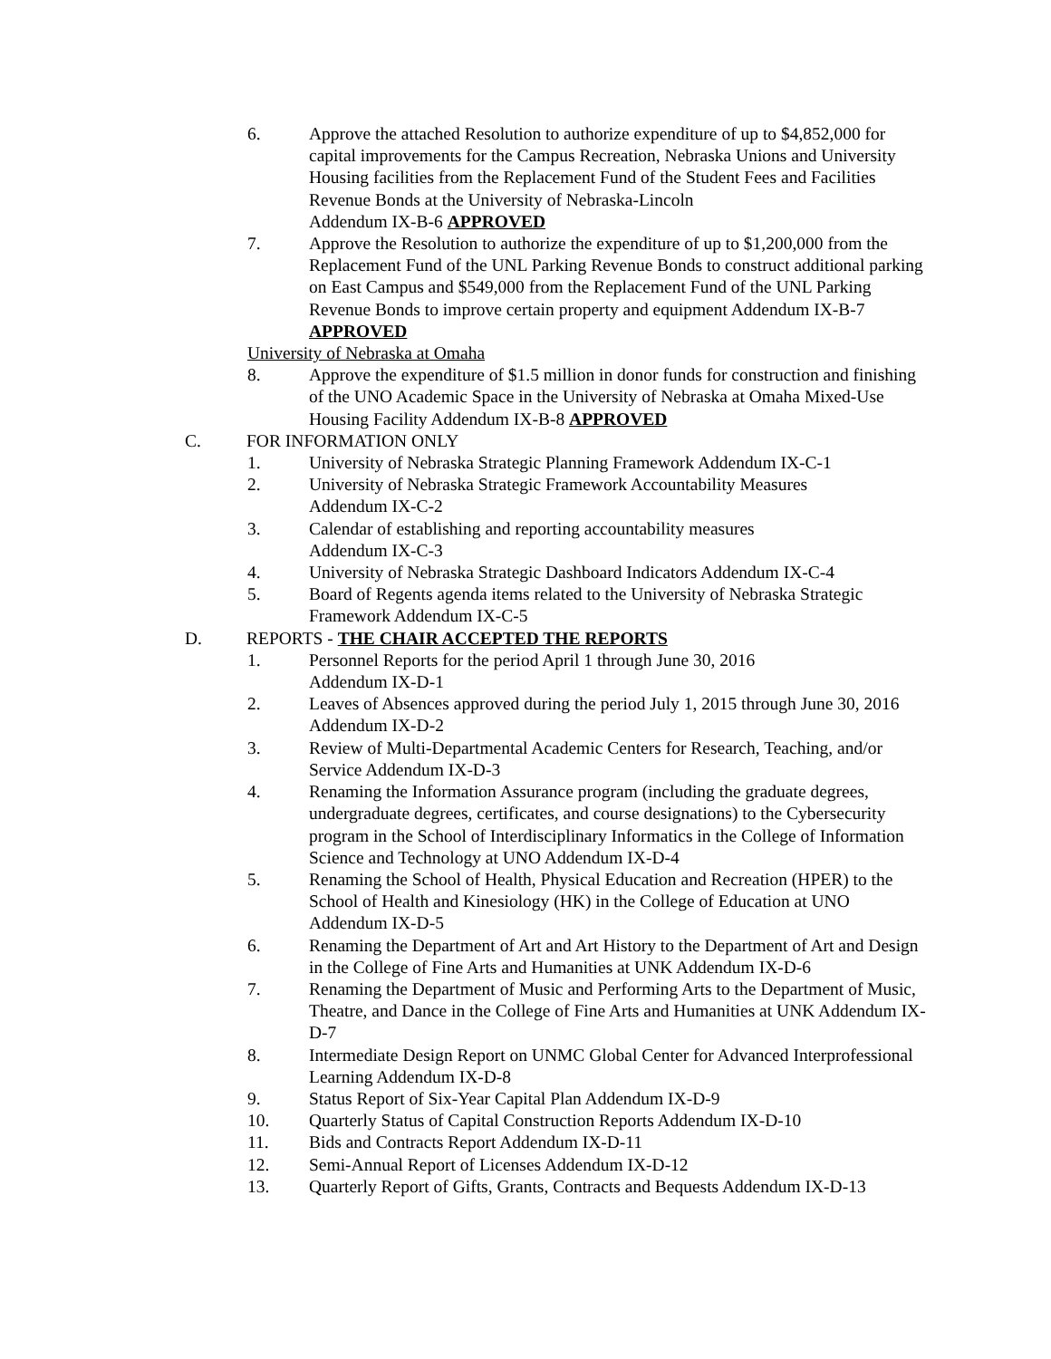6. Approve the attached Resolution to authorize expenditure of up to $4,852,000 for capital improvements for the Campus Recreation, Nebraska Unions and University Housing facilities from the Replacement Fund of the Student Fees and Facilities Revenue Bonds at the University of Nebraska-Lincoln
Addendum IX-B-6 APPROVED
7. Approve the Resolution to authorize the expenditure of up to $1,200,000 from the Replacement Fund of the UNL Parking Revenue Bonds to construct additional parking on East Campus and $549,000 from the Replacement Fund of the UNL Parking Revenue Bonds to improve certain property and equipment Addendum IX-B-7 APPROVED
University of Nebraska at Omaha
8. Approve the expenditure of $1.5 million in donor funds for construction and finishing of the UNO Academic Space in the University of Nebraska at Omaha Mixed-Use Housing Facility Addendum IX-B-8 APPROVED
C. FOR INFORMATION ONLY
1. University of Nebraska Strategic Planning Framework Addendum IX-C-1
2. University of Nebraska Strategic Framework Accountability Measures
Addendum IX-C-2
3. Calendar of establishing and reporting accountability measures
Addendum IX-C-3
4. University of Nebraska Strategic Dashboard Indicators Addendum IX-C-4
5. Board of Regents agenda items related to the University of Nebraska Strategic Framework Addendum IX-C-5
D. REPORTS - THE CHAIR ACCEPTED THE REPORTS
1. Personnel Reports for the period April 1 through June 30, 2016
Addendum IX-D-1
2. Leaves of Absences approved during the period July 1, 2015 through June 30, 2016 Addendum IX-D-2
3. Review of Multi-Departmental Academic Centers for Research, Teaching, and/or Service Addendum IX-D-3
4. Renaming the Information Assurance program (including the graduate degrees, undergraduate degrees, certificates, and course designations) to the Cybersecurity program in the School of Interdisciplinary Informatics in the College of Information Science and Technology at UNO Addendum IX-D-4
5. Renaming the School of Health, Physical Education and Recreation (HPER) to the School of Health and Kinesiology (HK) in the College of Education at UNO Addendum IX-D-5
6. Renaming the Department of Art and Art History to the Department of Art and Design in the College of Fine Arts and Humanities at UNK Addendum IX-D-6
7. Renaming the Department of Music and Performing Arts to the Department of Music, Theatre, and Dance in the College of Fine Arts and Humanities at UNK Addendum IX-D-7
8. Intermediate Design Report on UNMC Global Center for Advanced Interprofessional Learning Addendum IX-D-8
9. Status Report of Six-Year Capital Plan Addendum IX-D-9
10. Quarterly Status of Capital Construction Reports Addendum IX-D-10
11. Bids and Contracts Report Addendum IX-D-11
12. Semi-Annual Report of Licenses Addendum IX-D-12
13. Quarterly Report of Gifts, Grants, Contracts and Bequests Addendum IX-D-13